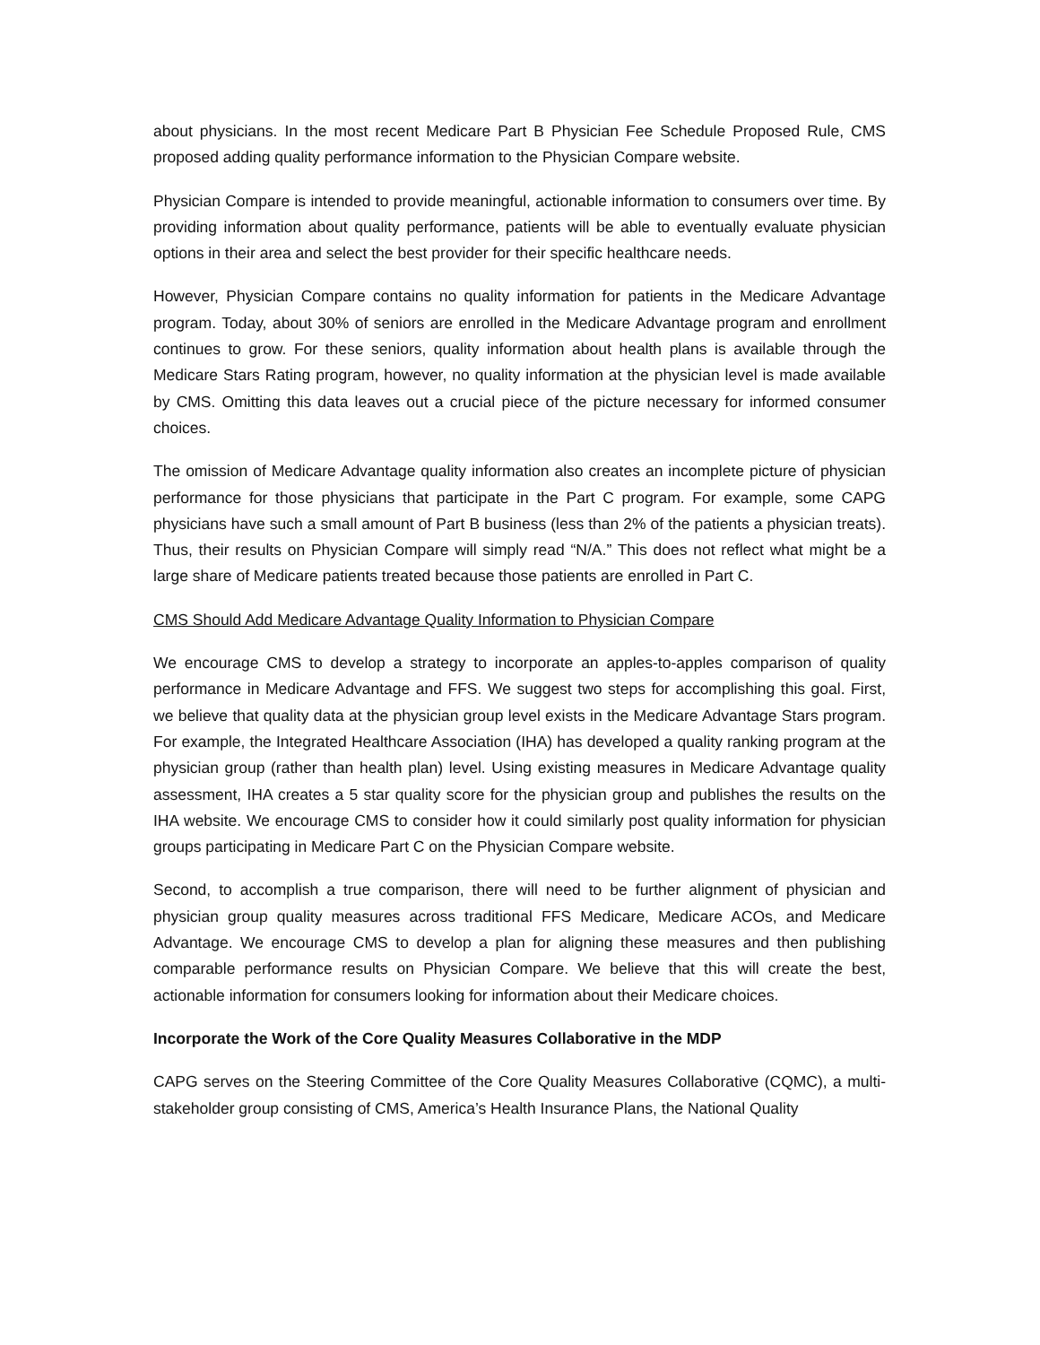about physicians. In the most recent Medicare Part B Physician Fee Schedule Proposed Rule, CMS proposed adding quality performance information to the Physician Compare website.
Physician Compare is intended to provide meaningful, actionable information to consumers over time. By providing information about quality performance, patients will be able to eventually evaluate physician options in their area and select the best provider for their specific healthcare needs.
However, Physician Compare contains no quality information for patients in the Medicare Advantage program. Today, about 30% of seniors are enrolled in the Medicare Advantage program and enrollment continues to grow. For these seniors, quality information about health plans is available through the Medicare Stars Rating program, however, no quality information at the physician level is made available by CMS. Omitting this data leaves out a crucial piece of the picture necessary for informed consumer choices.
The omission of Medicare Advantage quality information also creates an incomplete picture of physician performance for those physicians that participate in the Part C program. For example, some CAPG physicians have such a small amount of Part B business (less than 2% of the patients a physician treats). Thus, their results on Physician Compare will simply read “N/A.” This does not reflect what might be a large share of Medicare patients treated because those patients are enrolled in Part C.
CMS Should Add Medicare Advantage Quality Information to Physician Compare
We encourage CMS to develop a strategy to incorporate an apples-to-apples comparison of quality performance in Medicare Advantage and FFS. We suggest two steps for accomplishing this goal. First, we believe that quality data at the physician group level exists in the Medicare Advantage Stars program. For example, the Integrated Healthcare Association (IHA) has developed a quality ranking program at the physician group (rather than health plan) level. Using existing measures in Medicare Advantage quality assessment, IHA creates a 5 star quality score for the physician group and publishes the results on the IHA website. We encourage CMS to consider how it could similarly post quality information for physician groups participating in Medicare Part C on the Physician Compare website.
Second, to accomplish a true comparison, there will need to be further alignment of physician and physician group quality measures across traditional FFS Medicare, Medicare ACOs, and Medicare Advantage. We encourage CMS to develop a plan for aligning these measures and then publishing comparable performance results on Physician Compare. We believe that this will create the best, actionable information for consumers looking for information about their Medicare choices.
Incorporate the Work of the Core Quality Measures Collaborative in the MDP
CAPG serves on the Steering Committee of the Core Quality Measures Collaborative (CQMC), a multi-stakeholder group consisting of CMS, America’s Health Insurance Plans, the National Quality